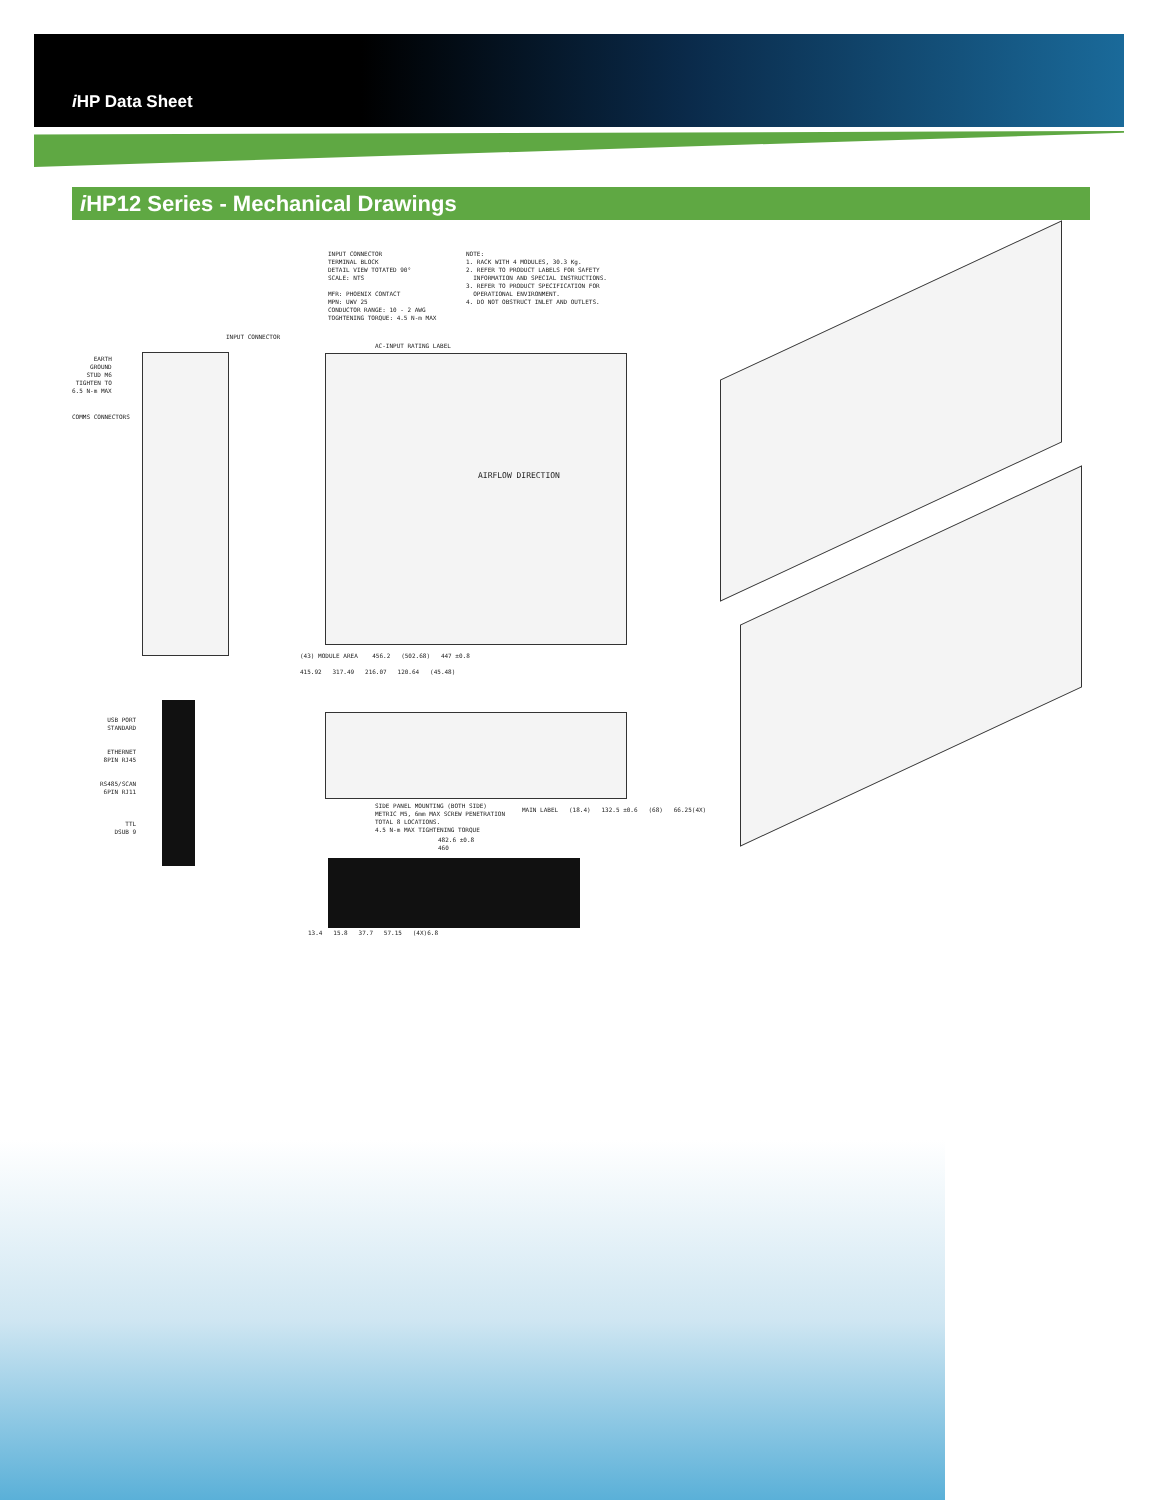i HP Data Sheet
i HP12 Series - Mechanical Drawings
INPUT CONNECTOR
TERMINAL BLOCK
DETAIL VIEW TOTATED 90°
SCALE: NTS
MFR: PHOENIX CONTACT
MPN: UWV 25
CONDUCTOR RANGE: 10 - 2 AWG
TOGHTENING TORQUE: 4.5 N-m MAX
NOTE:
1. RACK WITH 4 MODULES, 30.3 Kg.
2. REFER TO PRODUCT LABELS FOR SAFETY
INFORMATION AND SPECIAL INSTRUCTIONS.
3. REFER TO PRODUCT SPECIFICATION FOR
OPERATIONAL ENVIRONMENT.
4. DO NOT OBSTRUCT INLET AND OUTLETS.
EARTH
GROUND
STUD M6
TIGHTEN TO
6.5 N-m MAX
COMMS CONNECTORS
INPUT CONNECTOR
AC-INPUT RATING LABEL
AIRFLOW DIRECTION
(43) MODULE AREA 456.2 (502.68) 447 ±0.8
415.92 317.49 216.07 120.64 (45.48)
SIDE PANEL MOUNTING (BOTH SIDE)
METRIC M5, 6mm MAX SCREW PENETRATION
TOTAL 8 LOCATIONS.
4.5 N-m MAX TIGHTENING TORQUE
MAIN LABEL (18.4) 132.5 ±0.6 (68) 66.25(4X)
USB PORT
STANDARD
ETHERNET
8PIN RJ45
RS485/SCAN
6PIN RJ11
TTL
DSUB 9
482.6 ±0.8
460
13.4 15.8 37.7 57.15 (4X)6.8